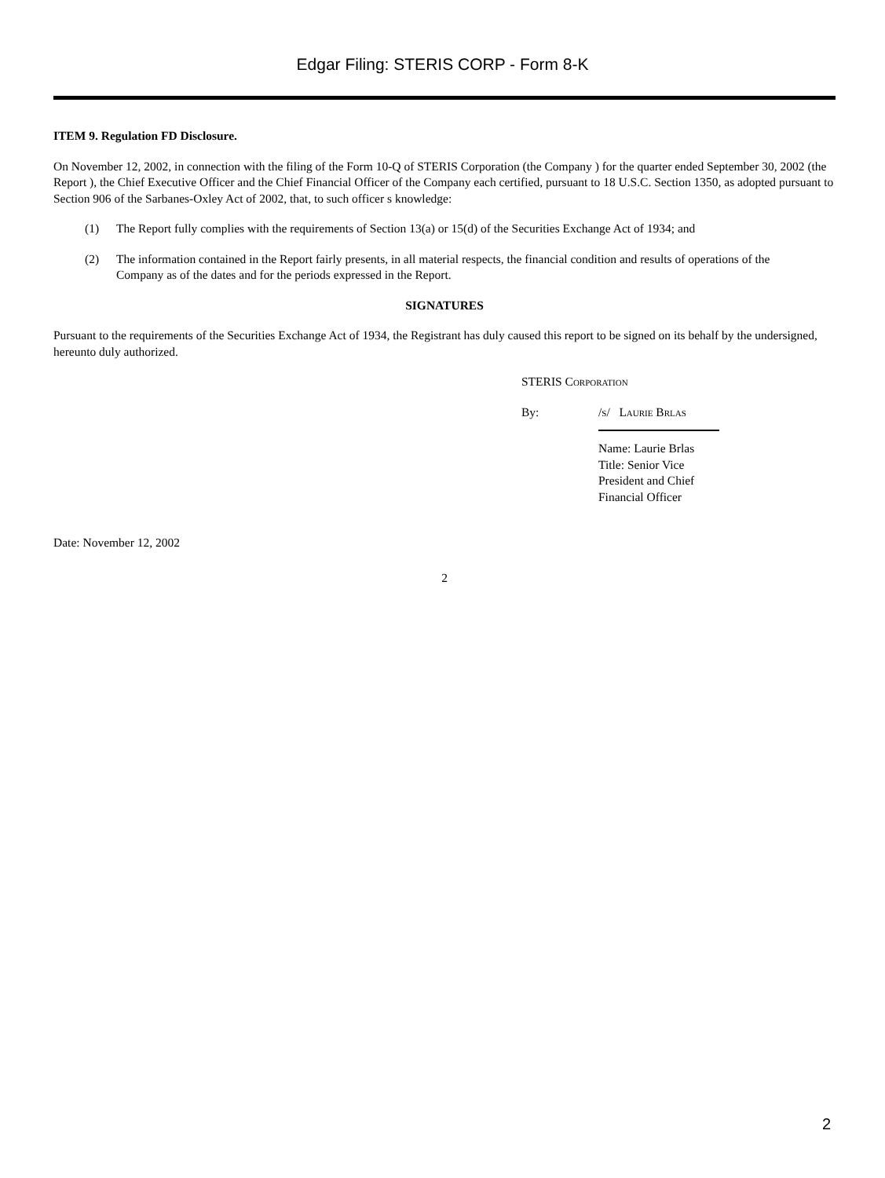Edgar Filing: STERIS CORP - Form 8-K
ITEM 9. Regulation FD Disclosure.
On November 12, 2002, in connection with the filing of the Form 10-Q of STERIS Corporation (the Company ) for the quarter ended September 30, 2002 (the Report ), the Chief Executive Officer and the Chief Financial Officer of the Company each certified, pursuant to 18 U.S.C. Section 1350, as adopted pursuant to Section 906 of the Sarbanes-Oxley Act of 2002, that, to such officer s knowledge:
(1) The Report fully complies with the requirements of Section 13(a) or 15(d) of the Securities Exchange Act of 1934; and
(2) The information contained in the Report fairly presents, in all material respects, the financial condition and results of operations of the Company as of the dates and for the periods expressed in the Report.
SIGNATURES
Pursuant to the requirements of the Securities Exchange Act of 1934, the Registrant has duly caused this report to be signed on its behalf by the undersigned, hereunto duly authorized.
STERIS Corporation
By: /s/ Laurie Brlas
Name: Laurie Brlas
Title: Senior Vice President and Chief Financial Officer
Date: November 12, 2002
2
2